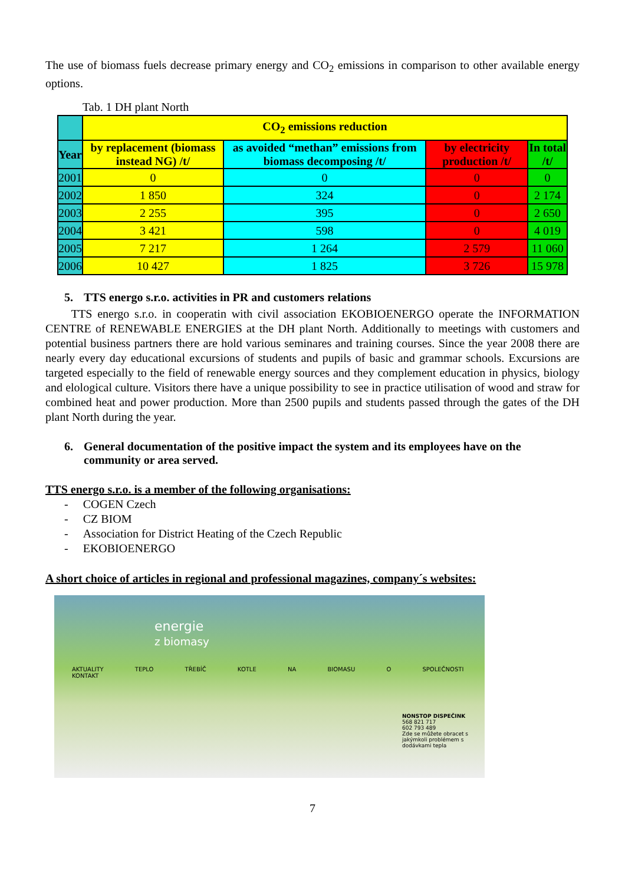The use of biomass fuels decrease primary energy and CO<sub>2</sub> emissions in comparison to other available energy options.
Tab. 1 DH plant North
| | CO<sub>2</sub> emissions reduction | | | |
| --- | --- | --- | --- | --- |
| Year | by replacement (biomass instead NG) /t/ | as avoided “methan” emissions from biomass decomposing /t/ | by electricity production /t/ | In total /t/ |
| 2001 | 0 | 0 | 0 | 0 |
| 2002 | 1 850 | 324 | 0 | 2 174 |
| 2003 | 2 255 | 395 | 0 | 2 650 |
| 2004 | 3 421 | 598 | 0 | 4 019 |
| 2005 | 7 217 | 1 264 | 2 579 | 11 060 |
| 2006 | 10 427 | 1 825 | 3 726 | 15 978 |
5. TTS energo s.r.o. activities in PR and customers relations
TTS energo s.r.o. in cooperatin with civil association EKOBIOENERGO operate the INFORMATION CENTRE of RENEWABLE ENERGIES at the DH plant North. Additionally to meetings with customers and potential business partners there are hold various seminares and training courses. Since the year 2008 there are nearly every day educational excursions of students and pupils of basic and grammar schools. Excursions are targeted especially to the field of renewable energy sources and they complement education in physics, biology and elological culture. Visitors there have a unique possibility to see in practice utilisation of wood and straw for combined heat and power production. More than 2500 pupils and students passed through the gates of the DH plant North during the year.
6. General documentation of the positive impact the system and its employees have on the community or area served.
TTS energo s.r.o. is a member of the following organisations:
- COGEN Czech
- CZ BIOM
- Association for District Heating of the Czech Republic
- EKOBIOENERGO
A short choice of articles in regional and professional magazines, company´s websites:
energie
z biomasy
AKTUALITY TEPLO TŘEBÍČ KOTLE NA BIOMASU O SPOLEČNOSTI KONTAKT
NONSTOP DISPEČINK
568 821 717
602 793 489
Zde se můžete obracet s jakýmkoli problémem s dodávkami tepla
7